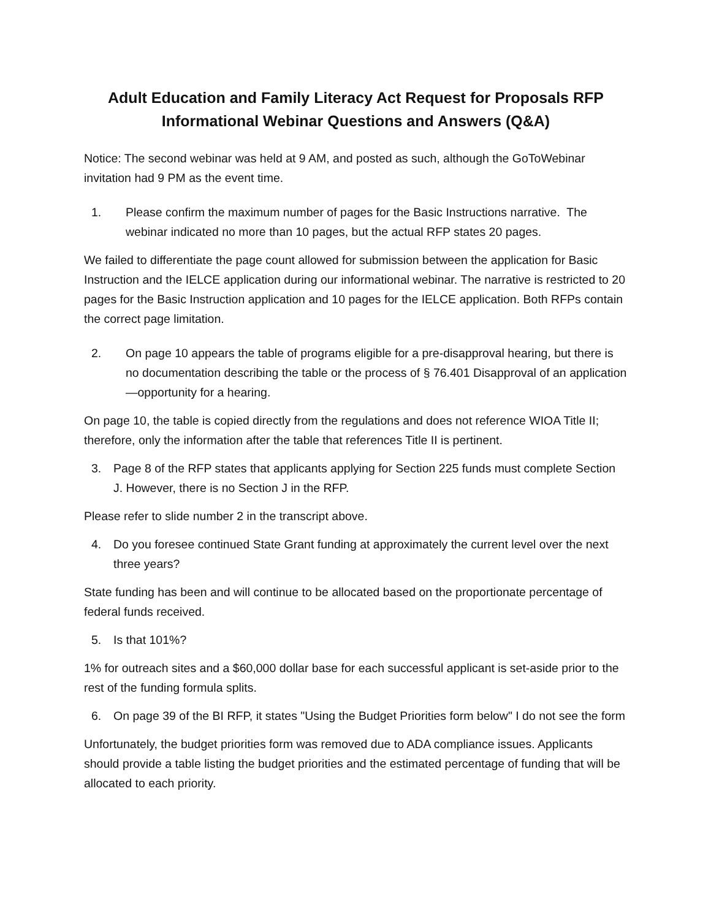Adult Education and Family Literacy Act Request for Proposals RFP
Informational Webinar Questions and Answers (Q&A)
Notice: The second webinar was held at 9 AM, and posted as such, although the GoToWebinar invitation had 9 PM as the event time.
1. Please confirm the maximum number of pages for the Basic Instructions narrative. The webinar indicated no more than 10 pages, but the actual RFP states 20 pages.
We failed to differentiate the page count allowed for submission between the application for Basic Instruction and the IELCE application during our informational webinar. The narrative is restricted to 20 pages for the Basic Instruction application and 10 pages for the IELCE application. Both RFPs contain the correct page limitation.
2. On page 10 appears the table of programs eligible for a pre-disapproval hearing, but there is no documentation describing the table or the process of § 76.401 Disapproval of an application—opportunity for a hearing.
On page 10, the table is copied directly from the regulations and does not reference WIOA Title II; therefore, only the information after the table that references Title II is pertinent.
3. Page 8 of the RFP states that applicants applying for Section 225 funds must complete Section J. However, there is no Section J in the RFP.
Please refer to slide number 2 in the transcript above.
4. Do you foresee continued State Grant funding at approximately the current level over the next three years?
State funding has been and will continue to be allocated based on the proportionate percentage of federal funds received.
5. Is that 101%?
1% for outreach sites and a $60,000 dollar base for each successful applicant is set-aside prior to the rest of the funding formula splits.
6. On page 39 of the BI RFP, it states "Using the Budget Priorities form below" I do not see the form
Unfortunately, the budget priorities form was removed due to ADA compliance issues. Applicants should provide a table listing the budget priorities and the estimated percentage of funding that will be allocated to each priority.